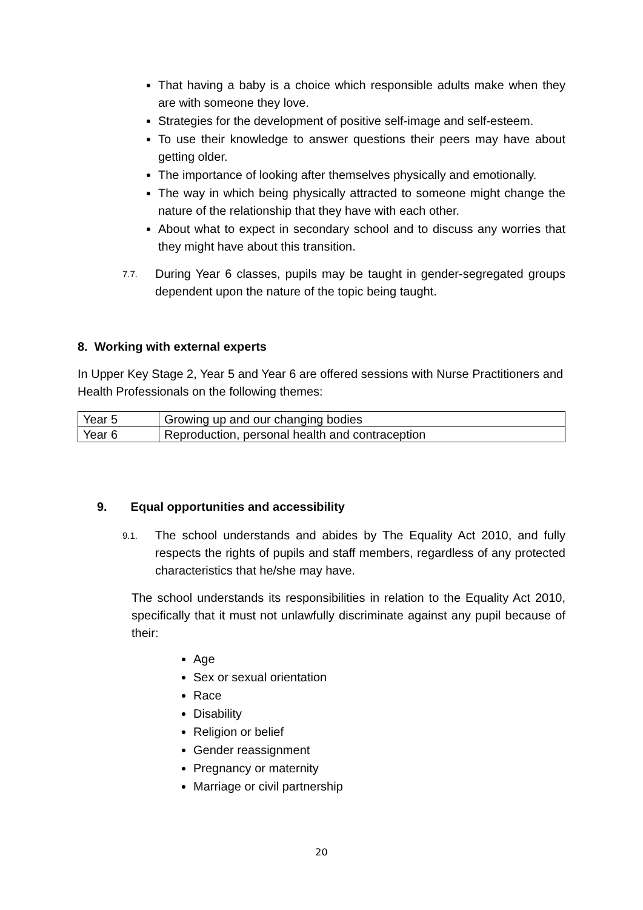That having a baby is a choice which responsible adults make when they are with someone they love.
Strategies for the development of positive self-image and self-esteem.
To use their knowledge to answer questions their peers may have about getting older.
The importance of looking after themselves physically and emotionally.
The way in which being physically attracted to someone might change the nature of the relationship that they have with each other.
About what to expect in secondary school and to discuss any worries that they might have about this transition.
7.7. During Year 6 classes, pupils may be taught in gender-segregated groups dependent upon the nature of the topic being taught.
8. Working with external experts
In Upper Key Stage 2, Year 5 and Year 6 are offered sessions with Nurse Practitioners and Health Professionals on the following themes:
| Year 5 | Growing up and our changing bodies |
| Year 6 | Reproduction, personal health and contraception |
9. Equal opportunities and accessibility
9.1. The school understands and abides by The Equality Act 2010, and fully respects the rights of pupils and staff members, regardless of any protected characteristics that he/she may have.
The school understands its responsibilities in relation to the Equality Act 2010, specifically that it must not unlawfully discriminate against any pupil because of their:
Age
Sex or sexual orientation
Race
Disability
Religion or belief
Gender reassignment
Pregnancy or maternity
Marriage or civil partnership
20